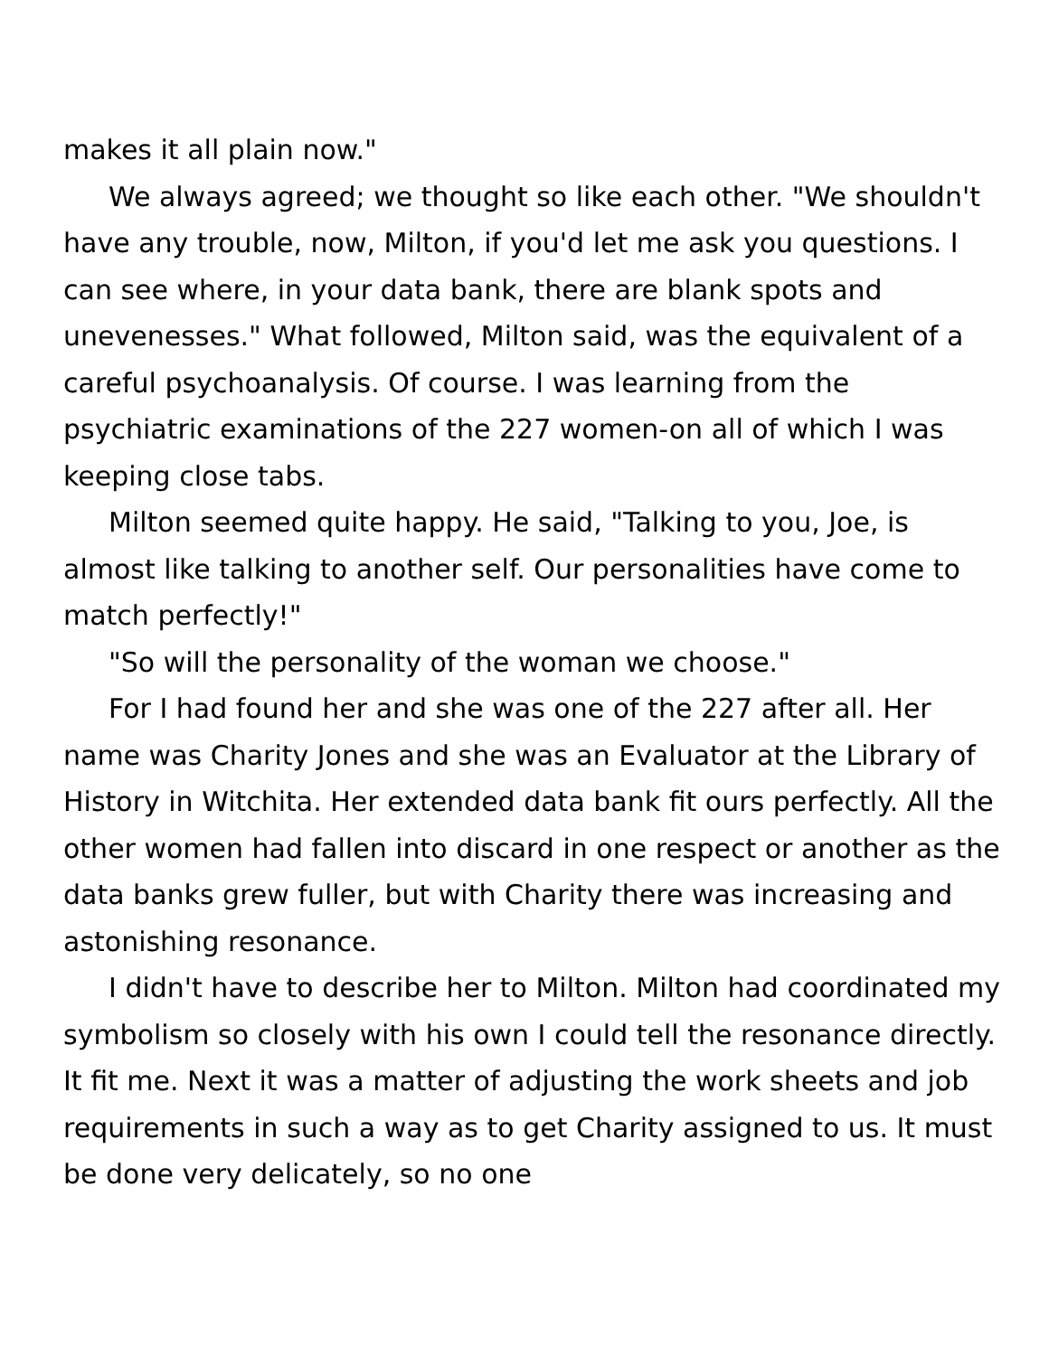makes it all plain now."
We always agreed; we thought so like each other. "We shouldn't have any trouble, now, Milton, if you'd let me ask you questions. I can see where, in your data bank, there are blank spots and unevenesses." What followed, Milton said, was the equivalent of a careful psychoanalysis. Of course. I was learning from the psychiatric examinations of the 227 women-on all of which I was keeping close tabs.
Milton seemed quite happy. He said, "Talking to you, Joe, is almost like talking to another self. Our personalities have come to match perfectly!"
"So will the personality of the woman we choose."
For I had found her and she was one of the 227 after all. Her name was Charity Jones and she was an Evaluator at the Library of History in Witchita. Her extended data bank fit ours perfectly. All the other women had fallen into discard in one respect or another as the data banks grew fuller, but with Charity there was increasing and astonishing resonance.
I didn't have to describe her to Milton. Milton had coordinated my symbolism so closely with his own I could tell the resonance directly. It fit me. Next it was a matter of adjusting the work sheets and job requirements in such a way as to get Charity assigned to us. It must be done very delicately, so no one